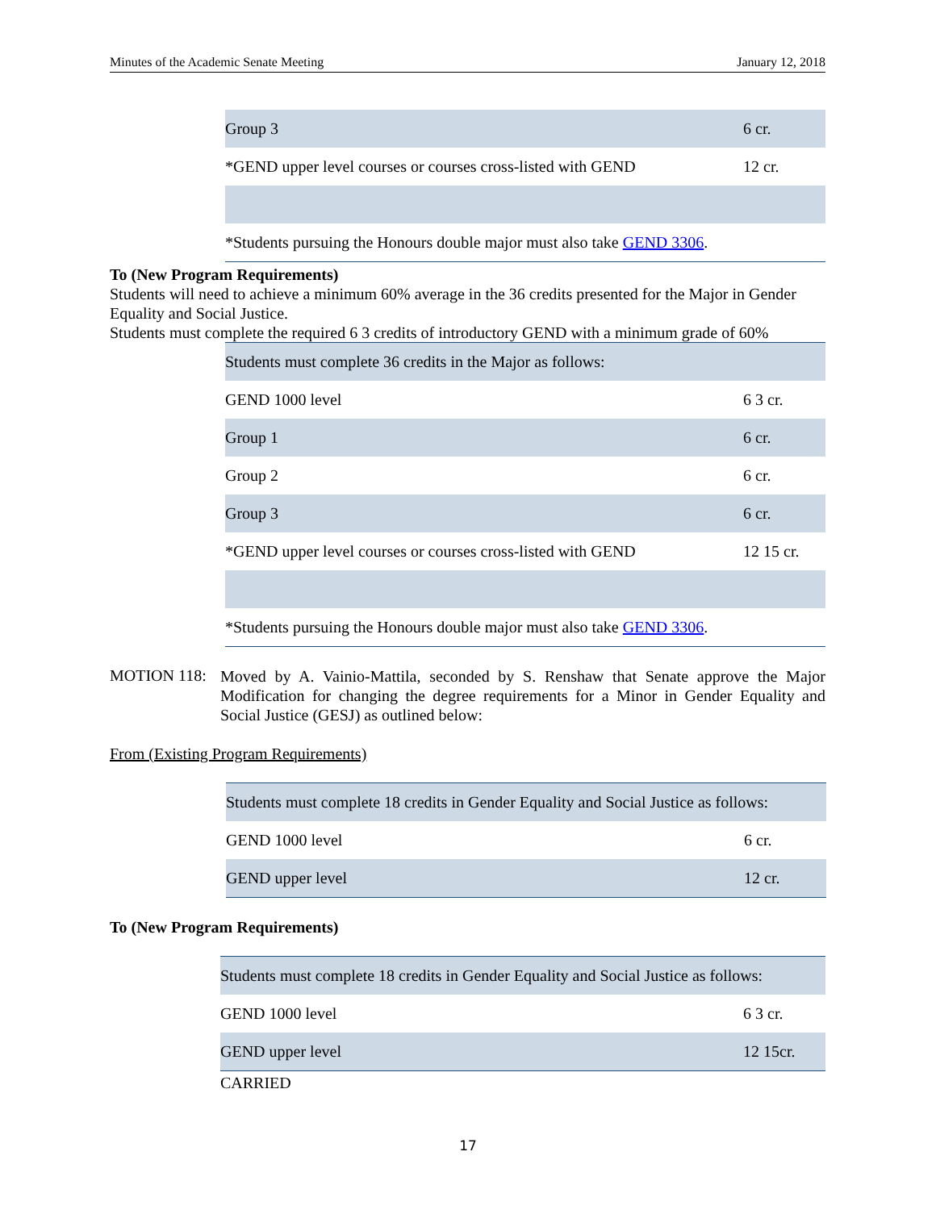Minutes of the Academic Senate Meeting January 12, 2018
| Group 3 | 6 cr. |
| *GEND upper level courses or courses cross-listed with GEND | 12 cr. |
| *Students pursuing the Honours double major must also take GEND 3306 . | |
To (New Program Requirements)
Students will need to achieve a minimum 60% average in the 36 credits presented for the Major in Gender Equality and Social Justice.
Students must complete the required 6 3 credits of introductory GEND with a minimum grade of 60%
| Students must complete 36 credits in the Major as follows: | |
| GEND 1000 level | 6 3 cr. |
| Group 1 | 6 cr. |
| Group 2 | 6 cr. |
| Group 3 | 6 cr. |
| *GEND upper level courses or courses cross-listed with GEND | 12 15 cr. |
| *Students pursuing the Honours double major must also take GEND 3306 . | |
MOTION 118:
Moved by A. Vainio-Mattila, seconded by S. Renshaw that Senate approve the Major Modification for changing the degree requirements for a Minor in Gender Equality and Social Justice (GESJ) as outlined below:
From (Existing Program Requirements)
| Students must complete 18 credits in Gender Equality and Social Justice as follows: | |
| GEND 1000 level | 6 cr. |
| GEND upper level | 12 cr. |
To (New Program Requirements)
| Students must complete 18 credits in Gender Equality and Social Justice as follows: | |
| GEND 1000 level | 6 3 cr. |
| GEND upper level | 12 15cr. |
CARRIED
17